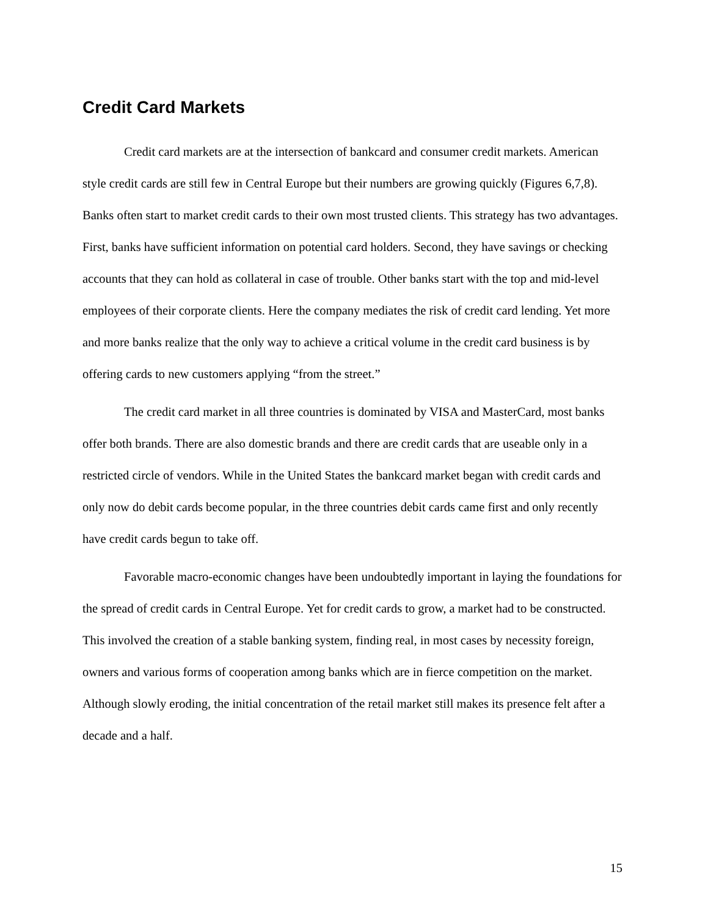Credit Card Markets
Credit card markets are at the intersection of bankcard and consumer credit markets. American style credit cards are still few in Central Europe but their numbers are growing quickly (Figures 6,7,8). Banks often start to market credit cards to their own most trusted clients. This strategy has two advantages. First, banks have sufficient information on potential card holders. Second, they have savings or checking accounts that they can hold as collateral in case of trouble. Other banks start with the top and mid-level employees of their corporate clients. Here the company mediates the risk of credit card lending. Yet more and more banks realize that the only way to achieve a critical volume in the credit card business is by offering cards to new customers applying “from the street.”
The credit card market in all three countries is dominated by VISA and MasterCard, most banks offer both brands. There are also domestic brands and there are credit cards that are useable only in a restricted circle of vendors. While in the United States the bankcard market began with credit cards and only now do debit cards become popular, in the three countries debit cards came first and only recently have credit cards begun to take off.
Favorable macro-economic changes have been undoubtedly important in laying the foundations for the spread of credit cards in Central Europe. Yet for credit cards to grow, a market had to be constructed. This involved the creation of a stable banking system, finding real, in most cases by necessity foreign, owners and various forms of cooperation among banks which are in fierce competition on the market. Although slowly eroding, the initial concentration of the retail market still makes its presence felt after a decade and a half.
15